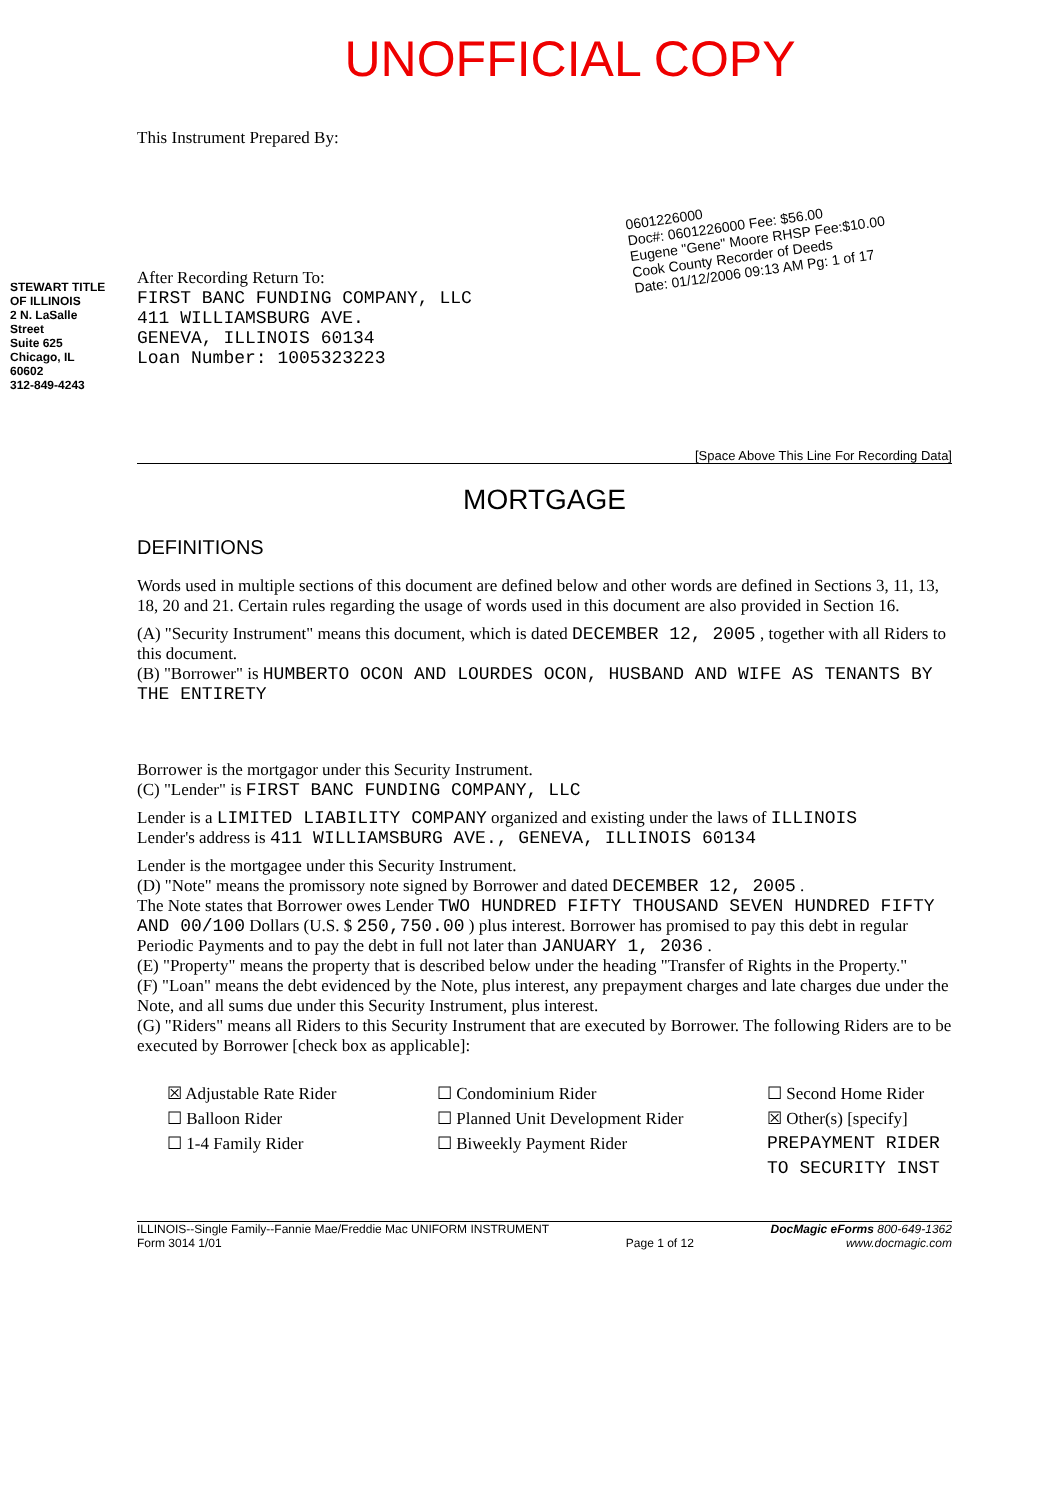UNOFFICIAL COPY
STEWART TITLE OF ILLINOIS
2 N. LaSalle Street
Suite 625
Chicago, IL 60602
312-849-4243
This Instrument Prepared By:
After Recording Return To:
FIRST BANC FUNDING COMPANY, LLC
411 WILLIAMSBURG AVE.
GENEVA, ILLINOIS 60134
Loan Number: 1005323223
0601226000
Doc#: 0601226000 Fee: $56.00
Eugene "Gene" Moore RHSP Fee:$10.00
Cook County Recorder of Deeds
Date: 01/12/2006 09:13 AM Pg: 1 of 17
[Space Above This Line For Recording Data]
MORTGAGE
DEFINITIONS
Words used in multiple sections of this document are defined below and other words are defined in Sections 3, 11, 13, 18, 20 and 21. Certain rules regarding the usage of words used in this document are also provided in Section 16.
(A) "Security Instrument" means this document, which is dated DECEMBER 12, 2005 , together with all Riders to this document.
(B) "Borrower" is HUMBERTO OCON AND LOURDES OCON, HUSBAND AND WIFE AS TENANTS BY THE ENTIRETY
Borrower is the mortgagor under this Security Instrument.
(C) "Lender" is FIRST BANC FUNDING COMPANY, LLC
Lender is a LIMITED LIABILITY COMPANY organized and existing under the laws of ILLINOIS
Lender's address is 411 WILLIAMSBURG AVE., GENEVA, ILLINOIS 60134
Lender is the mortgagee under this Security Instrument.
(D) "Note" means the promissory note signed by Borrower and dated DECEMBER 12, 2005 .
The Note states that Borrower owes Lender TWO HUNDRED FIFTY THOUSAND SEVEN HUNDRED FIFTY AND 00/100 Dollars (U.S. $ 250,750.00 ) plus interest. Borrower has promised to pay this debt in regular Periodic Payments and to pay the debt in full not later than JANUARY 1, 2036 .
(E) "Property" means the property that is described below under the heading "Transfer of Rights in the Property."
(F) "Loan" means the debt evidenced by the Note, plus interest, any prepayment charges and late charges due under the Note, and all sums due under this Security Instrument, plus interest.
(G) "Riders" means all Riders to this Security Instrument that are executed by Borrower. The following Riders are to be executed by Borrower [check box as applicable]:
☒ Adjustable Rate Rider
☐ Condominium Rider
☐ Second Home Rider
☐ Balloon Rider
☐ Planned Unit Development Rider
☒ Other(s) [specify]
☐ 1-4 Family Rider
☐ Biweekly Payment Rider
PREPAYMENT RIDER TO SECURITY INST
ILLINOIS--Single Family--Fannie Mae/Freddie Mac UNIFORM INSTRUMENT
Form 3014 1/01
Page 1 of 12 DocMagic eForms 800-649-1362
www.docmagic.com